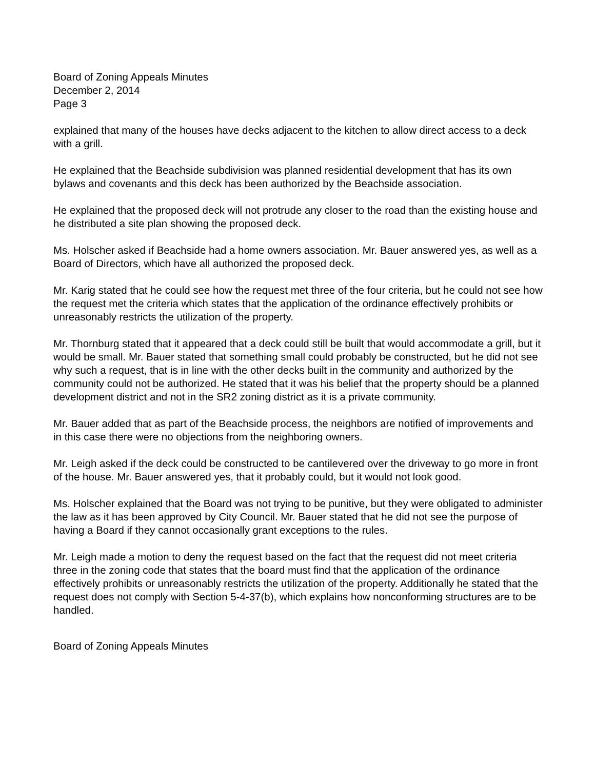Board of Zoning Appeals Minutes
December 2, 2014
Page 3
explained that many of the houses have decks adjacent to the kitchen to allow direct access to a deck with a grill.
He explained that the Beachside subdivision was planned residential development that has its own bylaws and covenants and this deck has been authorized by the Beachside association.
He explained that the proposed deck will not protrude any closer to the road than the existing house and he distributed a site plan showing the proposed deck.
Ms. Holscher asked if Beachside had a home owners association. Mr. Bauer answered yes, as well as a Board of Directors, which have all authorized the proposed deck.
Mr. Karig stated that he could see how the request met three of the four criteria, but he could not see how the request met the criteria which states that the application of the ordinance effectively prohibits or unreasonably restricts the utilization of the property.
Mr. Thornburg stated that it appeared that a deck could still be built that would accommodate a grill, but it would be small. Mr. Bauer stated that something small could probably be constructed, but he did not see why such a request, that is in line with the other decks built in the community and authorized by the community could not be authorized. He stated that it was his belief that the property should be a planned development district and not in the SR2 zoning district as it is a private community.
Mr. Bauer added that as part of the Beachside process, the neighbors are notified of improvements and in this case there were no objections from the neighboring owners.
Mr. Leigh asked if the deck could be constructed to be cantilevered over the driveway to go more in front of the house. Mr. Bauer answered yes, that it probably could, but it would not look good.
Ms. Holscher explained that the Board was not trying to be punitive, but they were obligated to administer the law as it has been approved by City Council. Mr. Bauer stated that he did not see the purpose of having a Board if they cannot occasionally grant exceptions to the rules.
Mr. Leigh made a motion to deny the request based on the fact that the request did not meet criteria three in the zoning code that states that the board must find that the application of the ordinance effectively prohibits or unreasonably restricts the utilization of the property. Additionally he stated that the request does not comply with Section 5-4-37(b), which explains how nonconforming structures are to be handled.
Board of Zoning Appeals Minutes